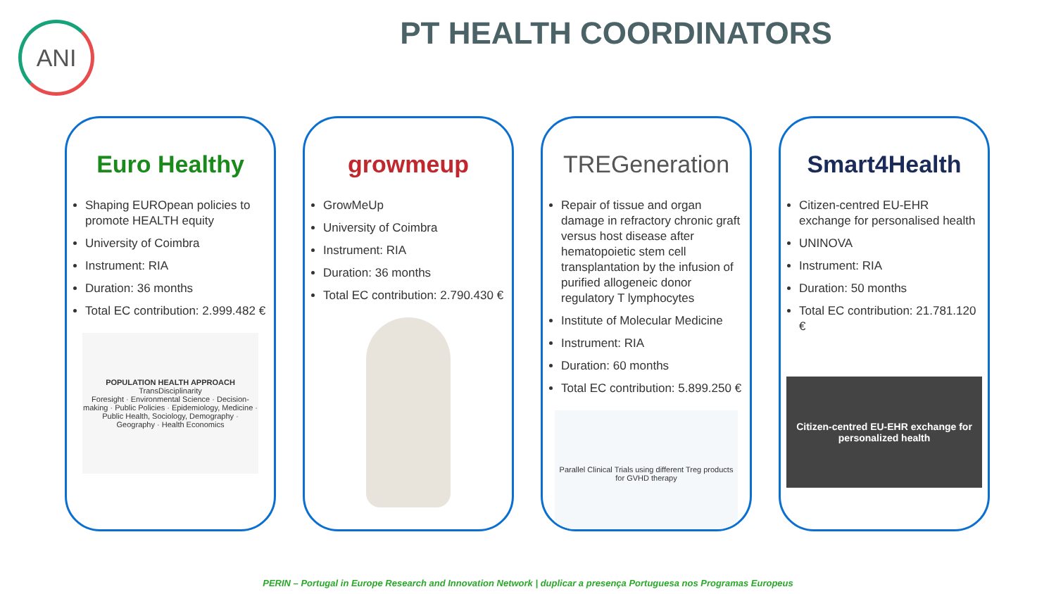ANI
PT HEALTH COORDINATORS
Euro Healthy
Shaping EUROpean policies to promote HEALTH equity
University of Coimbra
Instrument: RIA
Duration: 36 months
Total EC contribution: 2.999.482 €
POPULATION HEALTH APPROACH
TransDisciplinarity
Foresight · Environmental Science · Decision-making · Public Policies · Epidemiology, Medicine · Public Health, Sociology, Demography · Geography · Health Economics
growmeup
GrowMeUp
University of Coimbra
Instrument: RIA
Duration: 36 months
Total EC contribution: 2.790.430 €
TREGeneration
Repair of tissue and organ damage in refractory chronic graft versus host disease after hematopoietic stem cell transplantation by the infusion of purified allogeneic donor regulatory T lymphocytes
Institute of Molecular Medicine
Instrument: RIA
Duration: 60 months
Total EC contribution: 5.899.250 €
Parallel Clinical Trials using different Treg products for GVHD therapy
Smart4Health
Citizen-centred EU-EHR exchange for personalised health
UNINOVA
Instrument: RIA
Duration: 50 months
Total EC contribution: 21.781.120 €
Citizen-centred EU-EHR exchange for personalized health
PERIN – Portugal in Europe Research and Innovation Network | duplicar a presença Portuguesa nos Programas Europeus